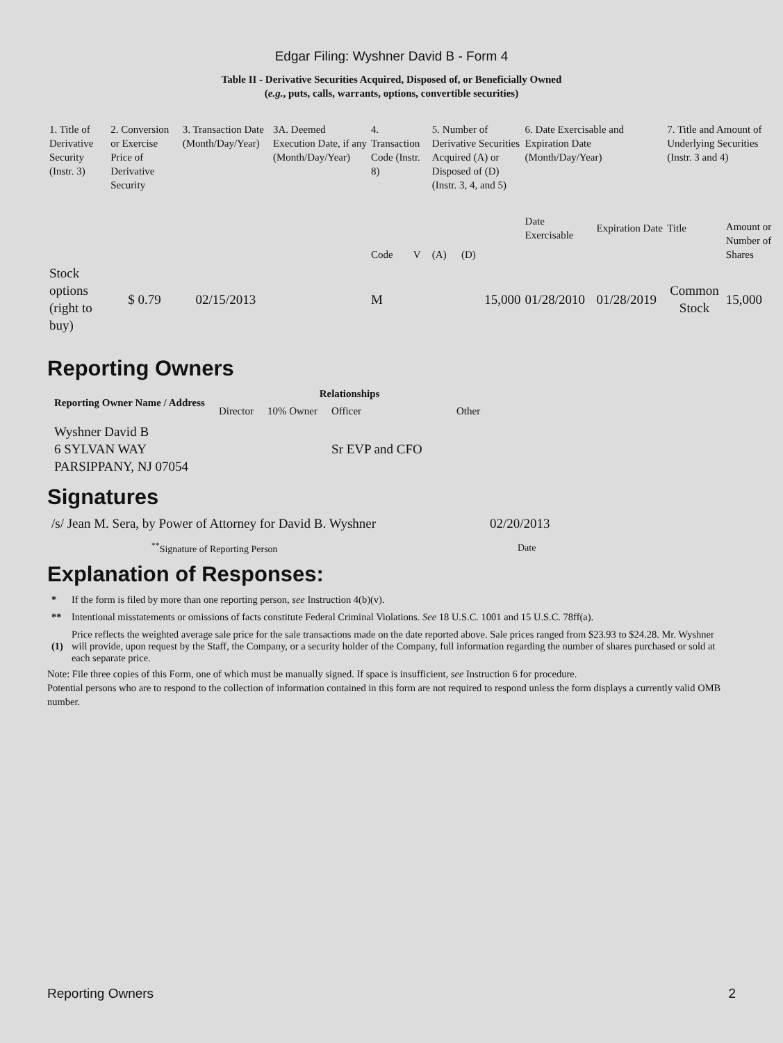Edgar Filing: Wyshner David B - Form 4
Table II - Derivative Securities Acquired, Disposed of, or Beneficially Owned
(e.g., puts, calls, warrants, options, convertible securities)
| 1. Title of Derivative Security (Instr. 3) | 2. Conversion or Exercise Price of Derivative Security | 3. Transaction Date (Month/Day/Year) | 3A. Deemed Execution Date, if any (Month/Day/Year) | 4. Transaction Code (Instr. 8) | | 5. Number of Derivative Securities Acquired (A) or Disposed of (D) (Instr. 3, 4, and 5) | | 6. Date Exercisable and Expiration Date (Month/Day/Year) | | 7. Title and Amount of Underlying Securities (Instr. 3 and 4) | |
| --- | --- | --- | --- | --- | --- | --- | --- | --- | --- | --- | --- |
| | | | | Code | V | (A) | (D) | Date Exercisable | Expiration Date | Title | Amount or Number of Shares |
| Stock options (right to buy) | $ 0.79 | 02/15/2013 | | M | | | 15,000 | 01/28/2010 | 01/28/2019 | Common Stock | 15,000 |
Reporting Owners
| Reporting Owner Name / Address | Relationships | | | |
| --- | --- | --- | --- | --- |
| | Director | 10% Owner | Officer | Other |
| Wyshner David B 6 SYLVAN WAY PARSIPPANY, NJ 07054 | | | Sr EVP and CFO | |
Signatures
| /s/ Jean M. Sera, by Power of Attorney for David B. Wyshner | 02/20/2013 |
| <sup>**</sup> Signature of Reporting Person | Date |
Explanation of Responses:
| * | If the form is filed by more than one reporting person, see Instruction 4(b)(v). |
| ** | Intentional misstatements or omissions of facts constitute Federal Criminal Violations. See 18 U.S.C. 1001 and 15 U.S.C. 78ff(a). |
| (1) | Price reflects the weighted average sale price for the sale transactions made on the date reported above. Sale prices ranged from $23.93 to $24.28. Mr. Wyshner will provide, upon request by the Staff, the Company, or a security holder of the Company, full information regarding the number of shares purchased or sold at each separate price. |
Note: File three copies of this Form, one of which must be manually signed. If space is insufficient, see Instruction 6 for procedure.
Potential persons who are to respond to the collection of information contained in this form are not required to respond unless the form displays a currently valid OMB number.
Reporting Owners 2